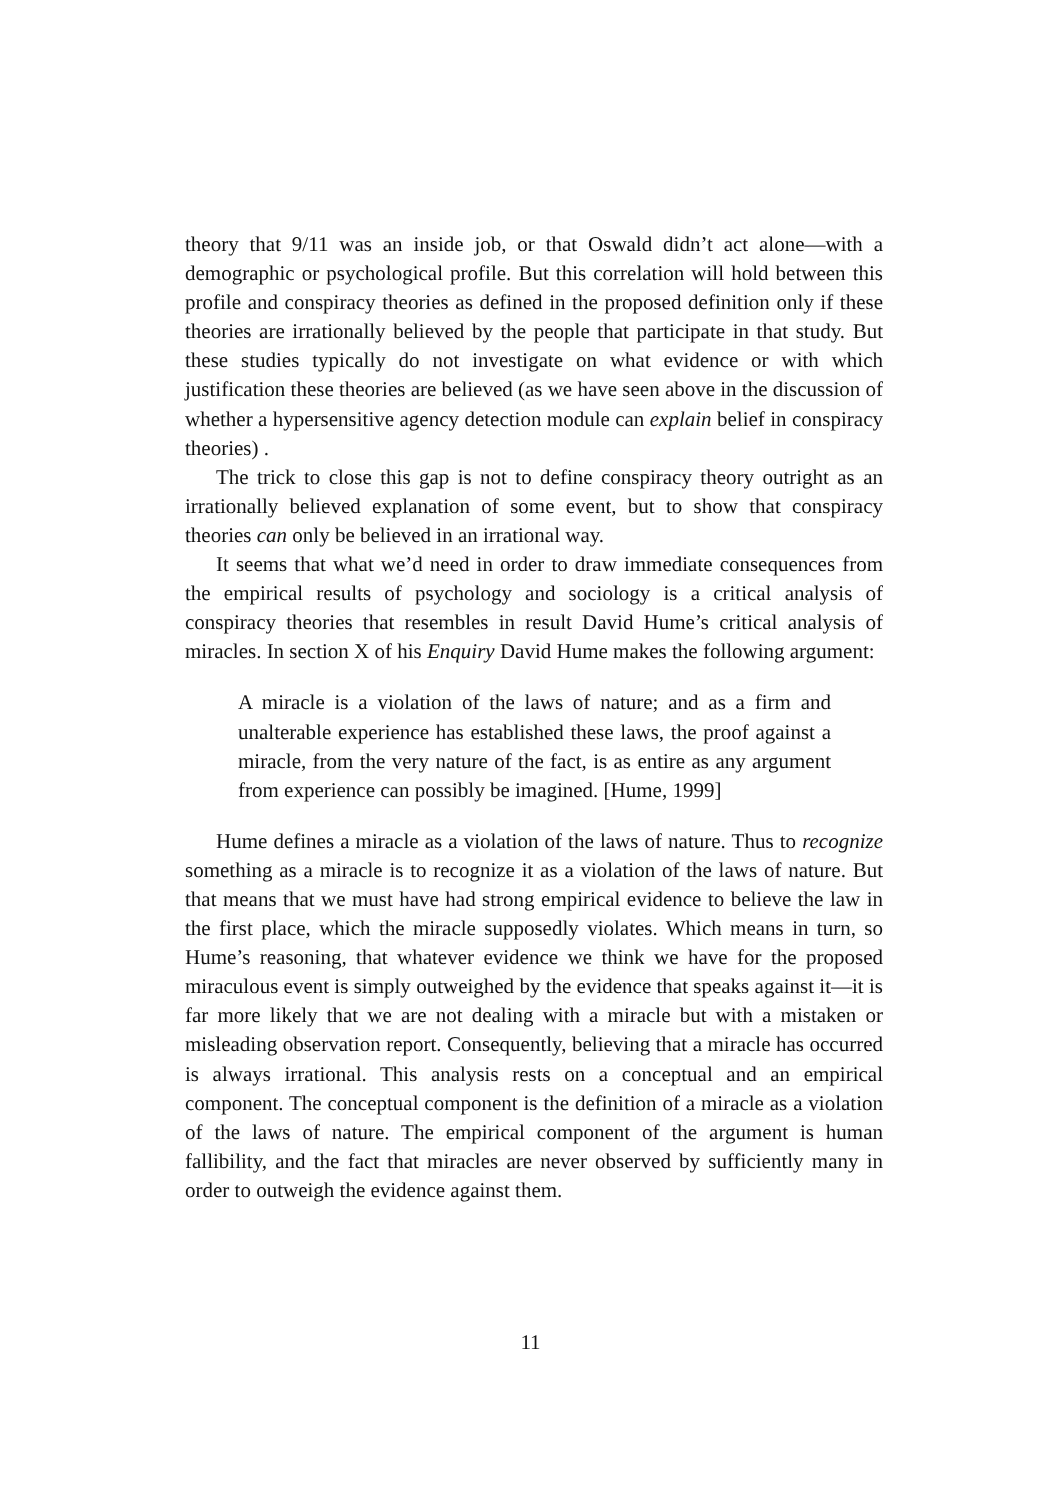theory that 9/11 was an inside job, or that Oswald didn’t act alone—with a demographic or psychological profile. But this correlation will hold between this profile and conspiracy theories as defined in the proposed definition only if these theories are irrationally believed by the people that participate in that study. But these studies typically do not investigate on what evidence or with which justification these theories are believed (as we have seen above in the discussion of whether a hypersensitive agency detection module can explain belief in conspiracy theories) .
The trick to close this gap is not to define conspiracy theory outright as an irrationally believed explanation of some event, but to show that conspiracy theories can only be believed in an irrational way.
It seems that what we’d need in order to draw immediate consequences from the empirical results of psychology and sociology is a critical analysis of conspiracy theories that resembles in result David Hume’s critical analysis of miracles. In section X of his Enquiry David Hume makes the following argument:
A miracle is a violation of the laws of nature; and as a firm and unalterable experience has established these laws, the proof against a miracle, from the very nature of the fact, is as entire as any argument from experience can possibly be imagined. [Hume, 1999]
Hume defines a miracle as a violation of the laws of nature. Thus to recognize something as a miracle is to recognize it as a violation of the laws of nature. But that means that we must have had strong empirical evidence to believe the law in the first place, which the miracle supposedly violates. Which means in turn, so Hume’s reasoning, that whatever evidence we think we have for the proposed miraculous event is simply outweighed by the evidence that speaks against it—it is far more likely that we are not dealing with a miracle but with a mistaken or misleading observation report. Consequently, believing that a miracle has occurred is always irrational. This analysis rests on a conceptual and an empirical component. The conceptual component is the definition of a miracle as a violation of the laws of nature. The empirical component of the argument is human fallibility, and the fact that miracles are never observed by sufficiently many in order to outweigh the evidence against them.
11